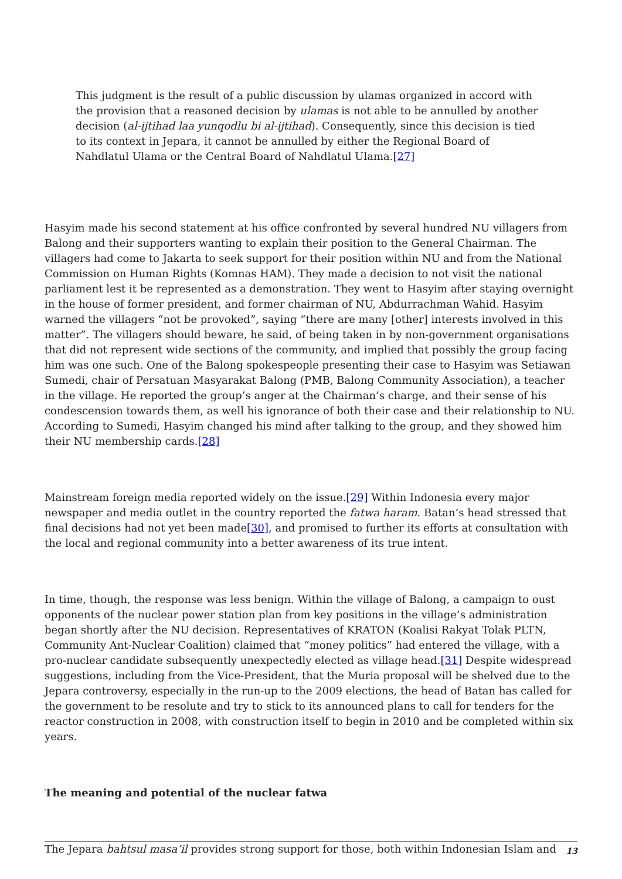This judgment is the result of a public discussion by ulamas organized in accord with the provision that a reasoned decision by ulamas is not able to be annulled by another decision (al-ijtihad laa yunqodlu bi al-ijtihad). Consequently, since this decision is tied to its context in Jepara, it cannot be annulled by either the Regional Board of Nahdlatul Ulama or the Central Board of Nahdlatul Ulama.[27]
Hasyim made his second statement at his office confronted by several hundred NU villagers from Balong and their supporters wanting to explain their position to the General Chairman. The villagers had come to Jakarta to seek support for their position within NU and from the National Commission on Human Rights (Komnas HAM). They made a decision to not visit the national parliament lest it be represented as a demonstration. They went to Hasyim after staying overnight in the house of former president, and former chairman of NU, Abdurrachman Wahid. Hasyim warned the villagers “not be provoked”, saying “there are many [other] interests involved in this matter”. The villagers should beware, he said, of being taken in by non-government organisations that did not represent wide sections of the community, and implied that possibly the group facing him was one such. One of the Balong spokespeople presenting their case to Hasyim was Setiawan Sumedi, chair of Persatuan Masyarakat Balong (PMB, Balong Community Association), a teacher in the village. He reported the group’s anger at the Chairman’s charge, and their sense of his condescension towards them, as well his ignorance of both their case and their relationship to NU. According to Sumedi, Hasyim changed his mind after talking to the group, and they showed him their NU membership cards.[28]
Mainstream foreign media reported widely on the issue.[29] Within Indonesia every major newspaper and media outlet in the country reported the fatwa haram. Batan’s head stressed that final decisions had not yet been made[30], and promised to further its efforts at consultation with the local and regional community into a better awareness of its true intent.
In time, though, the response was less benign. Within the village of Balong, a campaign to oust opponents of the nuclear power station plan from key positions in the village’s administration began shortly after the NU decision. Representatives of KRATON (Koalisi Rakyat Tolak PLTN, Community Ant-Nuclear Coalition) claimed that “money politics” had entered the village, with a pro-nuclear candidate subsequently unexpectedly elected as village head.[31] Despite widespread suggestions, including from the Vice-President, that the Muria proposal will be shelved due to the Jepara controversy, especially in the run-up to the 2009 elections, the head of Batan has called for the government to be resolute and try to stick to its announced plans to call for tenders for the reactor construction in 2008, with construction itself to begin in 2010 and be completed within six years.
The meaning and potential of the nuclear fatwa
The Jepara bahtsul masa’il provides strong support for those, both within Indonesian Islam and
13